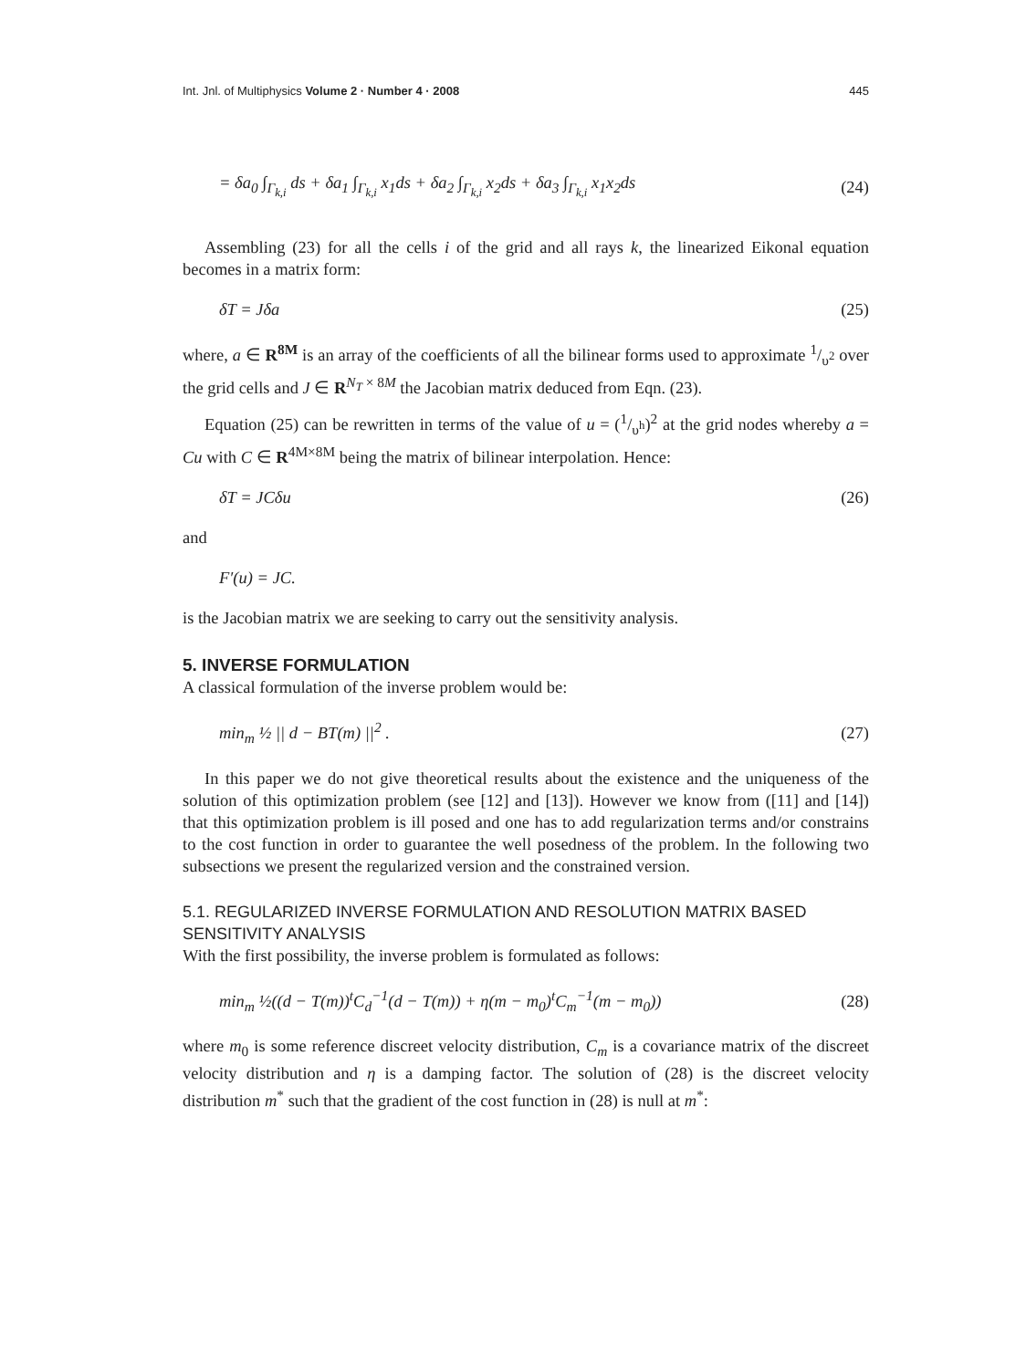Int. Jnl. of Multiphysics Volume 2 · Number 4 · 2008 445
= δa<sub>0</sub> ∫<sub>Γ<sub>k,i</sub></sub> ds + δa<sub>1</sub> ∫<sub>Γ<sub>k,i</sub></sub> x<sub>1</sub>ds + δa<sub>2</sub> ∫<sub>Γ<sub>k,i</sub></sub> x<sub>2</sub>ds + δa<sub>3</sub> ∫<sub>Γ<sub>k,i</sub></sub> x<sub>1</sub>x<sub>2</sub>ds (24)
Assembling (23) for all the cells i of the grid and all rays k, the linearized Eikonal equation becomes in a matrix form:
δT = Jδa (25)
where, a ∈ R<sup>8M</sup> is an array of the coefficients of all the bilinear forms used to approximate 1/υ<sup>2</sup> over the grid cells and J ∈ R<sup>N<sub>T</sub> × 8M</sup> the Jacobian matrix deduced from Eqn. (23).
Equation (25) can be rewritten in terms of the value of u = (1/υ<sup>h</sup>)<sup>2</sup> at the grid nodes whereby a = Cu with C ∈ R<sup>4M×8M</sup> being the matrix of bilinear interpolation. Hence:
δT = JCδu (26)
and
F′(u) = JC.
is the Jacobian matrix we are seeking to carry out the sensitivity analysis.
5. INVERSE FORMULATION
A classical formulation of the inverse problem would be:
min<sub>m</sub> ½ || d − BT(m) ||<sup>2</sup> . (27)
In this paper we do not give theoretical results about the existence and the uniqueness of the solution of this optimization problem (see [12] and [13]). However we know from ([11] and [14]) that this optimization problem is ill posed and one has to add regularization terms and/or constrains to the cost function in order to guarantee the well posedness of the problem. In the following two subsections we present the regularized version and the constrained version.
5.1. REGULARIZED INVERSE FORMULATION AND RESOLUTION MATRIX BASED SENSITIVITY ANALYSIS
With the first possibility, the inverse problem is formulated as follows:
min<sub>m</sub> ½((d − T(m))<sup>t</sup>C<sub>d</sub><sup>−1</sup>(d − T(m)) + η(m − m<sub>0</sub>)<sup>t</sup>C<sub>m</sub><sup>−1</sup>(m − m<sub>0</sub>)) (28)
where m<sub>0</sub> is some reference discreet velocity distribution, C<sub>m</sub> is a covariance matrix of the discreet velocity distribution and η is a damping factor. The solution of (28) is the discreet velocity distribution m<sup>*</sup> such that the gradient of the cost function in (28) is null at m<sup>*</sup>: